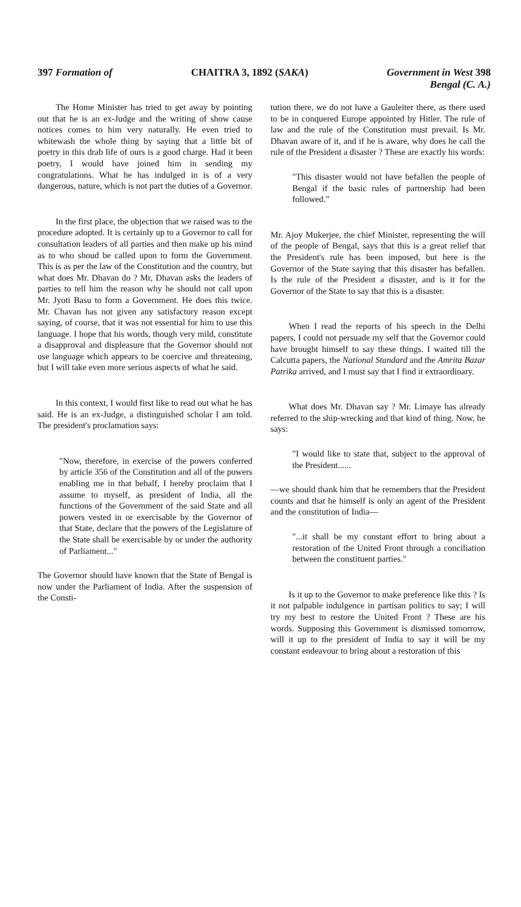397 Formation of CHAITRA 3, 1892 (SAKA) Government in West 398
Bengal (C. A.)
The Home Minister has tried to get away by pointing out that he is an ex-Judge and the writing of show cause notices comes to him very naturally. He even tried to whitewash the whole thing by saying that a little bit of poetry in this drab life of ours is a good charge. Had it been poetry, I would have joined him in sending my congratulations. What he has indulged in is of a very dangerous, nature, which is not part the duties of a Governor.
In the first place, the objection that we raised was to the procedure adopted. It is certainly up to a Governor to call for consultation leaders of all parties and then make up his mind as to who shoud be called upon to form the Government. This is as per the law of the Constitution and the country, but what does Mr. Dhavan do ? Mr, Dhavan asks the leaders of parties to tell him the reason why he should not call upon Mr. Jyoti Basu to form a Government. He does this twice. Mr. Chavan has not given any satisfactory reason except saying, of course, that it was not essential for him to use this language. I hope that his words, though very mild, constitute a disapproval and displeasure that the Governor should not use language which appears to be coercive and threatening, but I will take even more serious aspects of what he said.
In this context, I would first like to read out what he has said. He is an ex-Judge, a distinguished scholar I am told. The president's proclamation says:
"Now, therefore, in exercise of the powers conferred by article 356 of the Constitution and all of the powers enabling me in that behalf, I hereby proclaim that I assume to myself, as president of India, all the functions of the Government of the said State and all powers vested in or exercisable by the Governor of that State, declare that the powers of the Legislature of the State shall be exercisable by or under the authority of Parliament..."
The Governor should have known that the State of Bengal is now under the Parliament of India. After the suspension of the Consti-
tution there, we do not have a Gauleiter there, as there used to be in conquered Europe appointed by Hitler. The rule of law and the rule of the Constitution must prevail. Is Mr. Dhavan aware of it, and if he is aware, why does he call the rule of the President a disaster ? These are exactly his words:
"This disaster would not have befallen the people of Bengal if the basic rules of partnership had been followed."
Mr. Ajoy Mukerjee, the chief Minister, representing the will of the people of Bengal, says that this is a great relief that the President's rule has been imposed, but here is the Governor of the State saying that this disaster has befallen. Is the rule of the President a disaster, and is it for the Governor of the State to say that this is a disaster.
When I read the reports of his speech in the Delhi papers, I could not persuade my self that the Governor could have brought himself to say these things. I waited till the Calcutta papers, the National Standard and the Amrita Bazar Patrika arrived, and I must say that I find it extraordinary.
What does Mr. Dhavan say ? Mr. Limaye has already referred to the ship-wrecking and that kind of thing. Now, he says:
"I would like to state that, subject to the approval of the President......
—we should thank him that he remembers that the President counts and that he himself is only an agent of the President and the constitution of India—
"...it shall be my constant effort to bring about a restoration of the United Front through a conciliation between the constituent parties."
Is it up to the Governor to make preference like this ? Is it not palpable indulgence in partisan politics to say; I will try my best to restore the United Front ? These are his words. Supposing this Government is dismissed tomorrow, will it up to the president of India to say it will be my constant endeavour to bring about a restoration of this